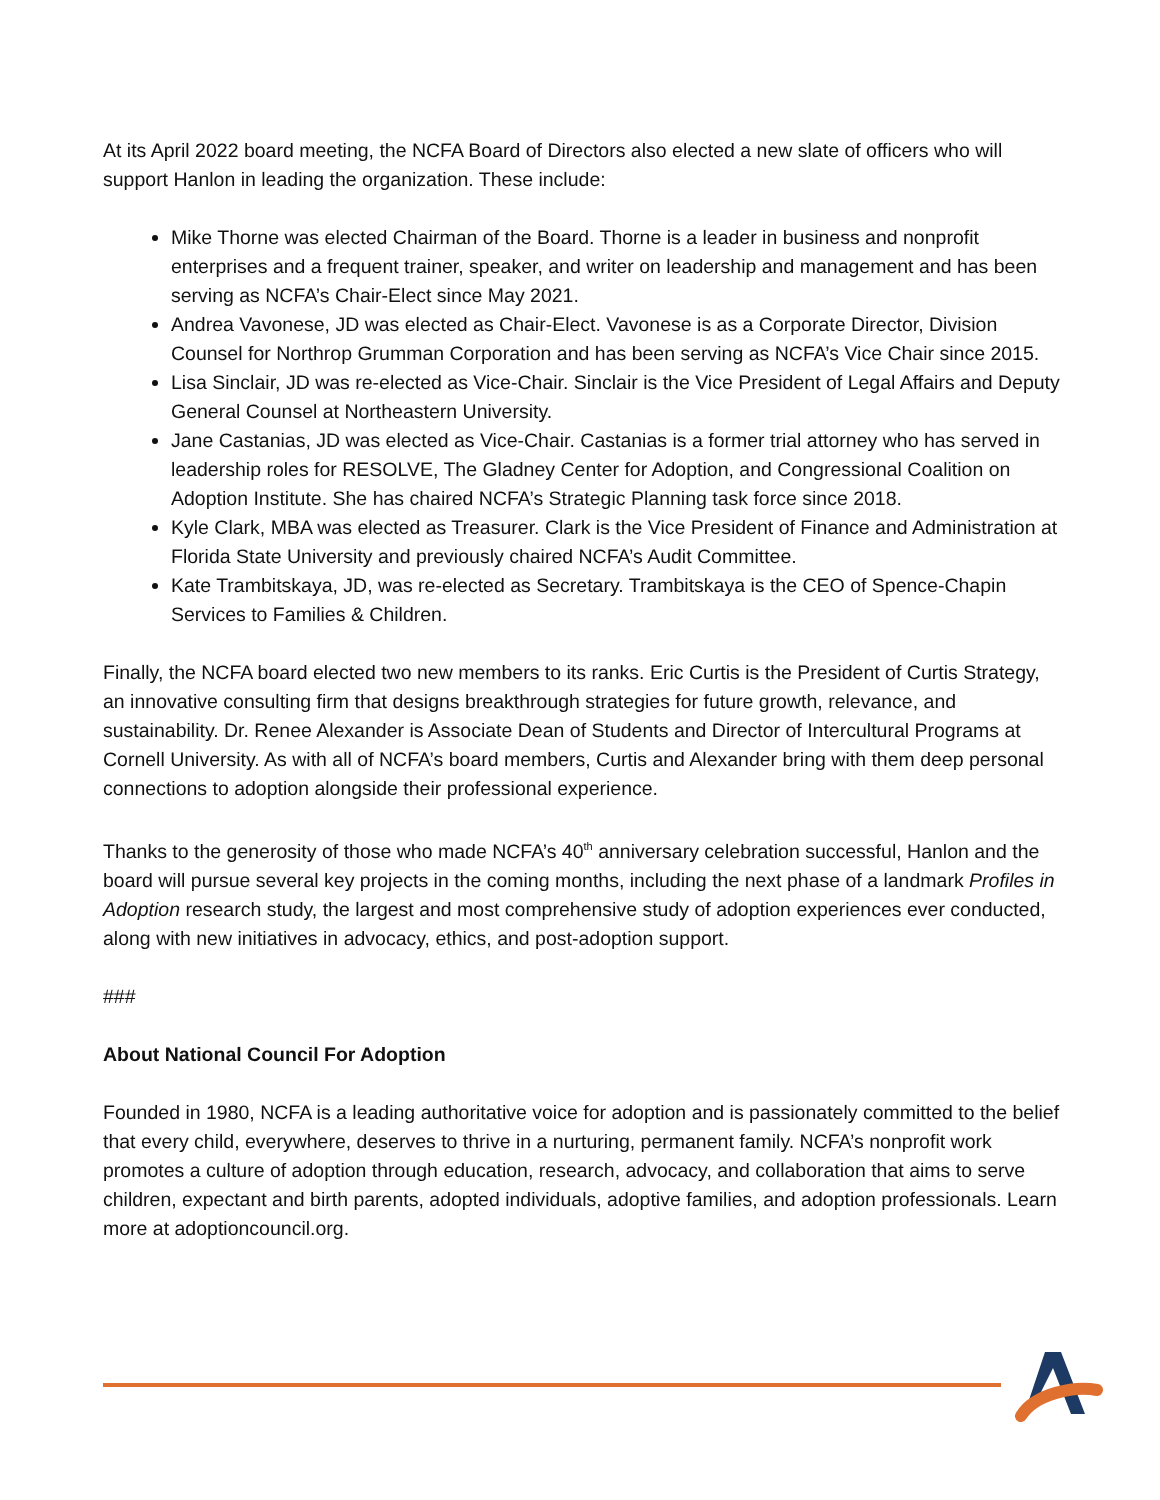At its April 2022 board meeting, the NCFA Board of Directors also elected a new slate of officers who will support Hanlon in leading the organization. These include:
Mike Thorne was elected Chairman of the Board. Thorne is a leader in business and nonprofit enterprises and a frequent trainer, speaker, and writer on leadership and management and has been serving as NCFA’s Chair-Elect since May 2021.
Andrea Vavonese, JD was elected as Chair-Elect. Vavonese is as a Corporate Director, Division Counsel for Northrop Grumman Corporation and has been serving as NCFA’s Vice Chair since 2015.
Lisa Sinclair, JD was re-elected as Vice-Chair. Sinclair is the Vice President of Legal Affairs and Deputy General Counsel at Northeastern University.
Jane Castanias, JD was elected as Vice-Chair. Castanias is a former trial attorney who has served in leadership roles for RESOLVE, The Gladney Center for Adoption, and Congressional Coalition on Adoption Institute. She has chaired NCFA’s Strategic Planning task force since 2018.
Kyle Clark, MBA was elected as Treasurer. Clark is the Vice President of Finance and Administration at Florida State University and previously chaired NCFA’s Audit Committee.
Kate Trambitskaya, JD, was re-elected as Secretary. Trambitskaya is the CEO of Spence-Chapin Services to Families & Children.
Finally, the NCFA board elected two new members to its ranks. Eric Curtis is the President of Curtis Strategy, an innovative consulting firm that designs breakthrough strategies for future growth, relevance, and sustainability. Dr. Renee Alexander is Associate Dean of Students and Director of Intercultural Programs at Cornell University. As with all of NCFA’s board members, Curtis and Alexander bring with them deep personal connections to adoption alongside their professional experience.
Thanks to the generosity of those who made NCFA’s 40<sup>th</sup> anniversary celebration successful, Hanlon and the board will pursue several key projects in the coming months, including the next phase of a landmark Profiles in Adoption research study, the largest and most comprehensive study of adoption experiences ever conducted, along with new initiatives in advocacy, ethics, and post-adoption support.
###
About National Council For Adoption
Founded in 1980, NCFA is a leading authoritative voice for adoption and is passionately committed to the belief that every child, everywhere, deserves to thrive in a nurturing, permanent family. NCFA’s nonprofit work promotes a culture of adoption through education, research, advocacy, and collaboration that aims to serve children, expectant and birth parents, adopted individuals, adoptive families, and adoption professionals. Learn more at adoptioncouncil.org.